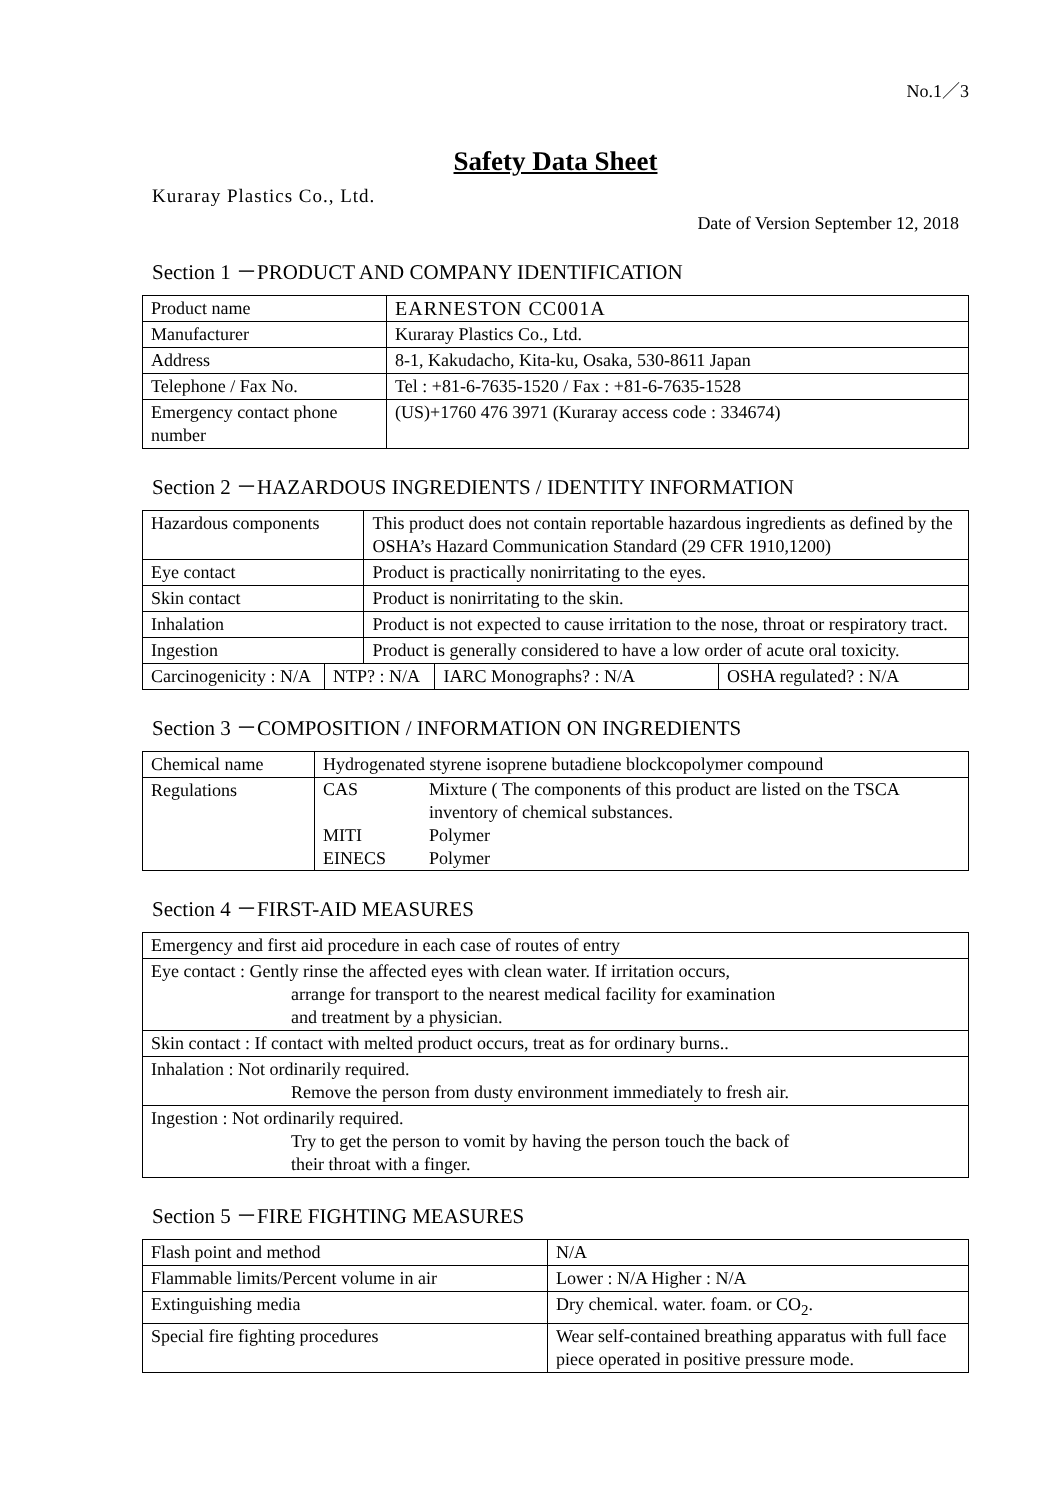No.1／3
Safety Data Sheet
Kuraray Plastics Co., Ltd.
Date of Version September 12, 2018
Section 1 －PRODUCT AND COMPANY IDENTIFICATION
| Product name | EARNESTON CC001A |
| Manufacturer | Kuraray Plastics Co., Ltd. |
| Address | 8-1, Kakudacho, Kita-ku, Osaka, 530-8611 Japan |
| Telephone / Fax No. | Tel : +81-6-7635-1520 / Fax : +81-6-7635-1528 |
| Emergency contact phone number | (US)+1760 476 3971 (Kuraray access code : 334674) |
Section 2 －HAZARDOUS INGREDIENTS / IDENTITY INFORMATION
| Hazardous components | | This product does not contain reportable hazardous ingredients as defined by the OSHA’s Hazard Communication Standard (29 CFR 1910,1200) | | |
| Eye contact | | Product is practically nonirritating to the eyes. | | |
| Skin contact | | Product is nonirritating to the skin. | | |
| Inhalation | | Product is not expected to cause irritation to the nose, throat or respiratory tract. | | |
| Ingestion | | Product is generally considered to have a low order of acute oral toxicity. | | |
| Carcinogenicity : N/A | NTP? : N/A | | IARC Monographs? : N/A | OSHA regulated? : N/A |
Section 3 －COMPOSITION / INFORMATION ON INGREDIENTS
| Chemical name | Hydrogenated styrene isoprene butadiene blockcopolymer compound |
| Regulations | / CAS / Mixture ( The components of this product are listed on the TSCA inventory of chemical substances. / / MITI / Polymer / / EINECS / Polymer / |
Section 4 －FIRST-AID MEASURES
| Emergency and first aid procedure in each case of routes of entry |
| Eye contact : Gently rinse the affected eyes with clean water. If irritation occurs, arrange for transport to the nearest medical facility for examination and treatment by a physician. |
| Skin contact : If contact with melted product occurs, treat as for ordinary burns.. |
| Inhalation : Not ordinarily required. Remove the person from dusty environment immediately to fresh air. |
| Ingestion : Not ordinarily required. Try to get the person to vomit by having the person touch the back of their throat with a finger. |
Section 5 －FIRE FIGHTING MEASURES
| Flash point and method | N/A |
| Flammable limits/Percent volume in air | Lower : N/A Higher : N/A |
| Extinguishing media | Dry chemical. water. foam. or CO<sub>2</sub>. |
| Special fire fighting procedures | Wear self-contained breathing apparatus with full face piece operated in positive pressure mode. |